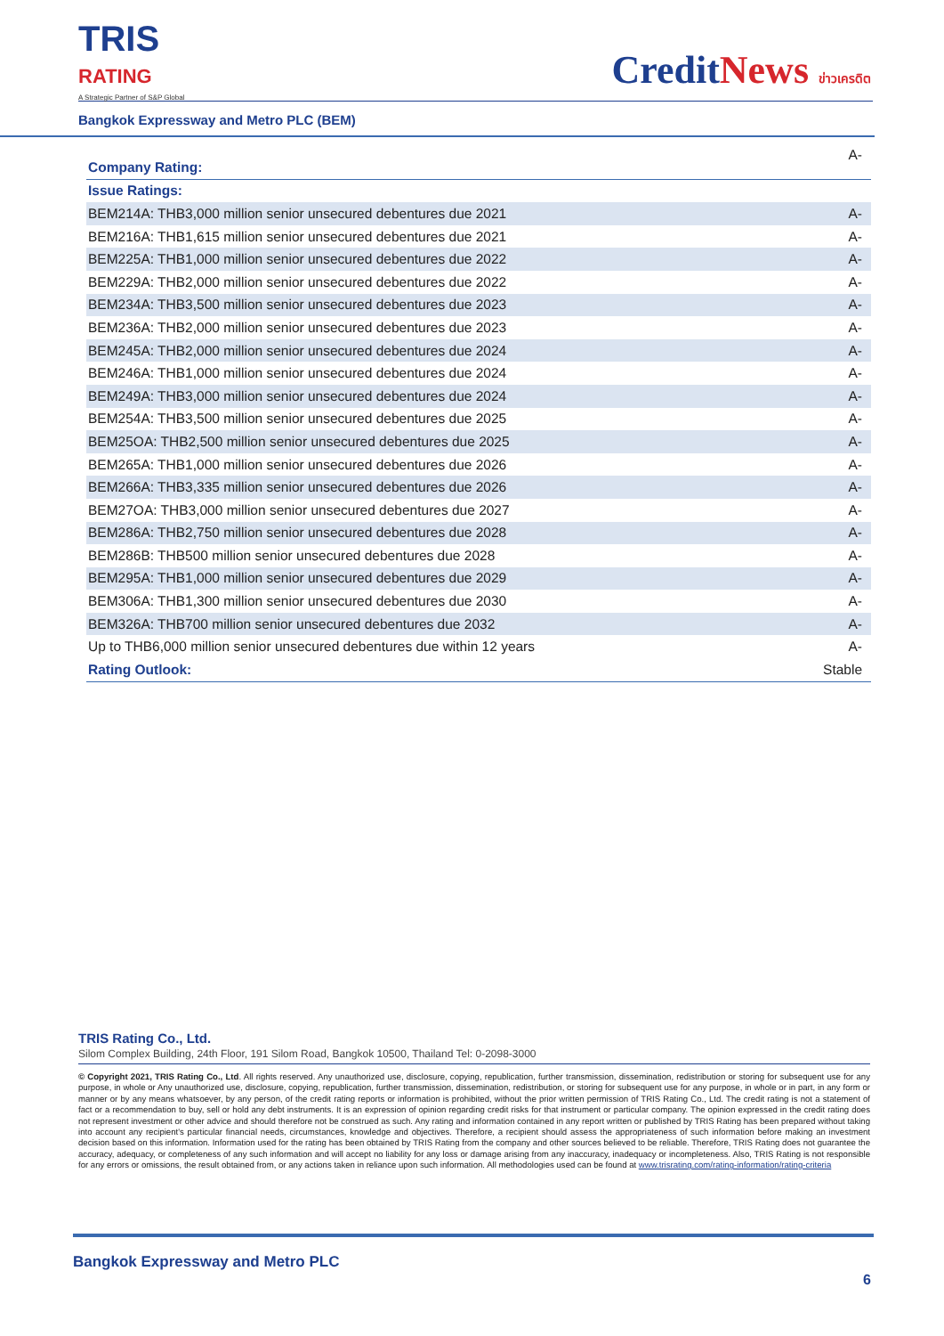TRIS
RATING
A Strategic Partner of S&P Global
CreditNews ข่าวเครดิต
Bangkok Expressway and Metro PLC (BEM)
| Company Rating: | A- |
| Issue Ratings: | |
| BEM214A: THB3,000 million senior unsecured debentures due 2021 | A- |
| BEM216A: THB1,615 million senior unsecured debentures due 2021 | A- |
| BEM225A: THB1,000 million senior unsecured debentures due 2022 | A- |
| BEM229A: THB2,000 million senior unsecured debentures due 2022 | A- |
| BEM234A: THB3,500 million senior unsecured debentures due 2023 | A- |
| BEM236A: THB2,000 million senior unsecured debentures due 2023 | A- |
| BEM245A: THB2,000 million senior unsecured debentures due 2024 | A- |
| BEM246A: THB1,000 million senior unsecured debentures due 2024 | A- |
| BEM249A: THB3,000 million senior unsecured debentures due 2024 | A- |
| BEM254A: THB3,500 million senior unsecured debentures due 2025 | A- |
| BEM25OA: THB2,500 million senior unsecured debentures due 2025 | A- |
| BEM265A: THB1,000 million senior unsecured debentures due 2026 | A- |
| BEM266A: THB3,335 million senior unsecured debentures due 2026 | A- |
| BEM27OA: THB3,000 million senior unsecured debentures due 2027 | A- |
| BEM286A: THB2,750 million senior unsecured debentures due 2028 | A- |
| BEM286B: THB500 million senior unsecured debentures due 2028 | A- |
| BEM295A: THB1,000 million senior unsecured debentures due 2029 | A- |
| BEM306A: THB1,300 million senior unsecured debentures due 2030 | A- |
| BEM326A: THB700 million senior unsecured debentures due 2032 | A- |
| Up to THB6,000 million senior unsecured debentures due within 12 years | A- |
| Rating Outlook: | Stable |
TRIS Rating Co., Ltd.
Silom Complex Building, 24th Floor, 191 Silom Road, Bangkok 10500, Thailand Tel: 0-2098-3000
© Copyright 2021, TRIS Rating Co., Ltd. All rights reserved. Any unauthorized use, disclosure, copying, republication, further transmission, dissemination, redistribution or storing for subsequent use for any purpose, in whole or Any unauthorized use, disclosure, copying, republication, further transmission, dissemination, redistribution, or storing for subsequent use for any purpose, in whole or in part, in any form or manner or by any means whatsoever, by any person, of the credit rating reports or information is prohibited, without the prior written permission of TRIS Rating Co., Ltd. The credit rating is not a statement of fact or a recommendation to buy, sell or hold any debt instruments. It is an expression of opinion regarding credit risks for that instrument or particular company. The opinion expressed in the credit rating does not represent investment or other advice and should therefore not be construed as such. Any rating and information contained in any report written or published by TRIS Rating has been prepared without taking into account any recipient's particular financial needs, circumstances, knowledge and objectives. Therefore, a recipient should assess the appropriateness of such information before making an investment decision based on this information. Information used for the rating has been obtained by TRIS Rating from the company and other sources believed to be reliable. Therefore, TRIS Rating does not guarantee the accuracy, adequacy, or completeness of any such information and will accept no liability for any loss or damage arising from any inaccuracy, inadequacy or incompleteness. Also, TRIS Rating is not responsible for any errors or omissions, the result obtained from, or any actions taken in reliance upon such information. All methodologies used can be found at www.trisrating.com/rating-information/rating-criteria
Bangkok Expressway and Metro PLC
6